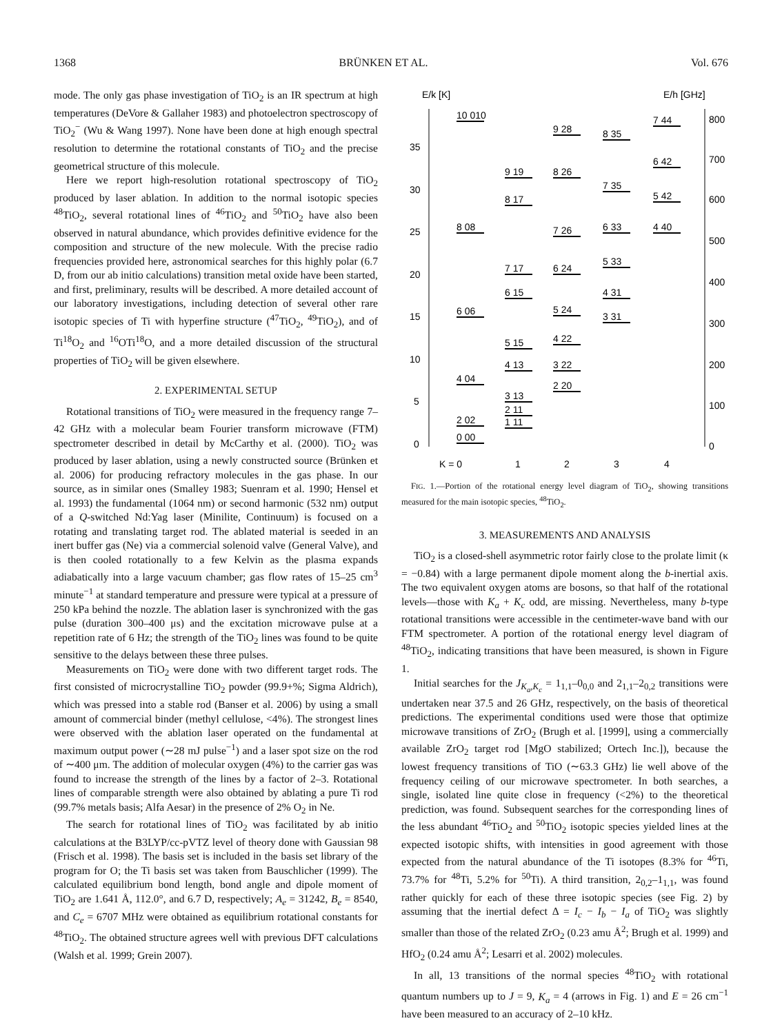1368 BRÜNKEN ET AL. Vol. 676
mode. The only gas phase investigation of TiO<sub>2</sub> is an IR spectrum at high temperatures (DeVore & Gallaher 1983) and photoelectron spectroscopy of TiO<sub>2</sub><sup>−</sup> (Wu & Wang 1997). None have been done at high enough spectral resolution to determine the rotational constants of TiO<sub>2</sub> and the precise geometrical structure of this molecule.
Here we report high-resolution rotational spectroscopy of TiO<sub>2</sub> produced by laser ablation. In addition to the normal isotopic species <sup>48</sup>TiO<sub>2</sub>, several rotational lines of <sup>46</sup>TiO<sub>2</sub> and <sup>50</sup>TiO<sub>2</sub> have also been observed in natural abundance, which provides definitive evidence for the composition and structure of the new molecule. With the precise radio frequencies provided here, astronomical searches for this highly polar (6.7 D, from our ab initio calculations) transition metal oxide have been started, and first, preliminary, results will be described. A more detailed account of our laboratory investigations, including detection of several other rare isotopic species of Ti with hyperfine structure (<sup>47</sup>TiO<sub>2</sub>, <sup>49</sup>TiO<sub>2</sub>), and of Ti<sup>18</sup>O<sub>2</sub> and <sup>16</sup>OTi<sup>18</sup>O, and a more detailed discussion of the structural properties of TiO<sub>2</sub> will be given elsewhere.
2. EXPERIMENTAL SETUP
Rotational transitions of TiO<sub>2</sub> were measured in the frequency range 7–42 GHz with a molecular beam Fourier transform microwave (FTM) spectrometer described in detail by McCarthy et al. (2000). TiO<sub>2</sub> was produced by laser ablation, using a newly constructed source (Brünken et al. 2006) for producing refractory molecules in the gas phase. In our source, as in similar ones (Smalley 1983; Suenram et al. 1990; Hensel et al. 1993) the fundamental (1064 nm) or second harmonic (532 nm) output of a Q-switched Nd:Yag laser (Minilite, Continuum) is focused on a rotating and translating target rod. The ablated material is seeded in an inert buffer gas (Ne) via a commercial solenoid valve (General Valve), and is then cooled rotationally to a few Kelvin as the plasma expands adiabatically into a large vacuum chamber; gas flow rates of 15–25 cm<sup>3</sup> minute<sup>−1</sup> at standard temperature and pressure were typical at a pressure of 250 kPa behind the nozzle. The ablation laser is synchronized with the gas pulse (duration 300–400 μs) and the excitation microwave pulse at a repetition rate of 6 Hz; the strength of the TiO<sub>2</sub> lines was found to be quite sensitive to the delays between these three pulses.
Measurements on TiO<sub>2</sub> were done with two different target rods. The first consisted of microcrystalline TiO<sub>2</sub> powder (99.9+%; Sigma Aldrich), which was pressed into a stable rod (Banser et al. 2006) by using a small amount of commercial binder (methyl cellulose, <4%). The strongest lines were observed with the ablation laser operated on the fundamental at maximum output power (∼28 mJ pulse<sup>−1</sup>) and a laser spot size on the rod of ∼400 μm. The addition of molecular oxygen (4%) to the carrier gas was found to increase the strength of the lines by a factor of 2–3. Rotational lines of comparable strength were also obtained by ablating a pure Ti rod (99.7% metals basis; Alfa Aesar) in the presence of 2% O<sub>2</sub> in Ne.
The search for rotational lines of TiO<sub>2</sub> was facilitated by ab initio calculations at the B3LYP/cc-pVTZ level of theory done with Gaussian 98 (Frisch et al. 1998). The basis set is included in the basis set library of the program for O; the Ti basis set was taken from Bauschlicher (1999). The calculated equilibrium bond length, bond angle and dipole moment of TiO<sub>2</sub> are 1.641 Å, 112.0°, and 6.7 D, respectively; A<sub>e</sub> = 31242, B<sub>e</sub> = 8540, and C<sub>e</sub> = 6707 MHz were obtained as equilibrium rotational constants for <sup>48</sup>TiO<sub>2</sub>. The obtained structure agrees well with previous DFT calculations (Walsh et al. 1999; Grein 2007).
E/k [K]
E/h [GHz]
35
30
25
20
15
10
5
0
800
700
600
500
400
300
200
100
0
10 010
8 08
6 06
4 04
2 02
0 00
9 19
8 17
7 17
6 15
5 15
4 13
3 13
2 11
1 11
9 28
8 26
7 26
6 24
5 24
4 22
3 22
2 20
8 35
7 35
6 33
5 33
4 31
3 31
7 44
6 42
5 42
4 40
K = 0
1
2
3
4
FIG. 1.—Portion of the rotational energy level diagram of TiO<sub>2</sub>, showing transitions measured for the main isotopic species, <sup>48</sup>TiO<sub>2</sub>.
3. MEASUREMENTS AND ANALYSIS
TiO<sub>2</sub> is a closed-shell asymmetric rotor fairly close to the prolate limit (κ = −0.84) with a large permanent dipole moment along the b-inertial axis. The two equivalent oxygen atoms are bosons, so that half of the rotational levels—those with K<sub>a</sub> + K<sub>c</sub> odd, are missing. Nevertheless, many b-type rotational transitions were accessible in the centimeter-wave band with our FTM spectrometer. A portion of the rotational energy level diagram of <sup>48</sup>TiO<sub>2</sub>, indicating transitions that have been measured, is shown in Figure 1.
Initial searches for the J<sub>K<sub>a</sub>,K<sub>c</sub></sub> = 1<sub>1,1</sub>–0<sub>0,0</sub> and 2<sub>1,1</sub>–2<sub>0,2</sub> transitions were undertaken near 37.5 and 26 GHz, respectively, on the basis of theoretical predictions. The experimental conditions used were those that optimize microwave transitions of ZrO<sub>2</sub> (Brugh et al. [1999], using a commercially available ZrO<sub>2</sub> target rod [MgO stabilized; Ortech Inc.]), because the lowest frequency transitions of TiO (∼63.3 GHz) lie well above of the frequency ceiling of our microwave spectrometer. In both searches, a single, isolated line quite close in frequency (<2%) to the theoretical prediction, was found. Subsequent searches for the corresponding lines of the less abundant <sup>46</sup>TiO<sub>2</sub> and <sup>50</sup>TiO<sub>2</sub> isotopic species yielded lines at the expected isotopic shifts, with intensities in good agreement with those expected from the natural abundance of the Ti isotopes (8.3% for <sup>46</sup>Ti, 73.7% for <sup>48</sup>Ti, 5.2% for <sup>50</sup>Ti). A third transition, 2<sub>0,2</sub>–1<sub>1,1</sub>, was found rather quickly for each of these three isotopic species (see Fig. 2) by assuming that the inertial defect Δ = I<sub>c</sub> − I<sub>b</sub> − I<sub>a</sub> of TiO<sub>2</sub> was slightly smaller than those of the related ZrO<sub>2</sub> (0.23 amu Å<sup>2</sup>; Brugh et al. 1999) and HfO<sub>2</sub> (0.24 amu Å<sup>2</sup>; Lesarri et al. 2002) molecules.
In all, 13 transitions of the normal species <sup>48</sup>TiO<sub>2</sub> with rotational quantum numbers up to J = 9, K<sub>a</sub> = 4 (arrows in Fig. 1) and E = 26 cm<sup>−1</sup> have been measured to an accuracy of 2–10 kHz.